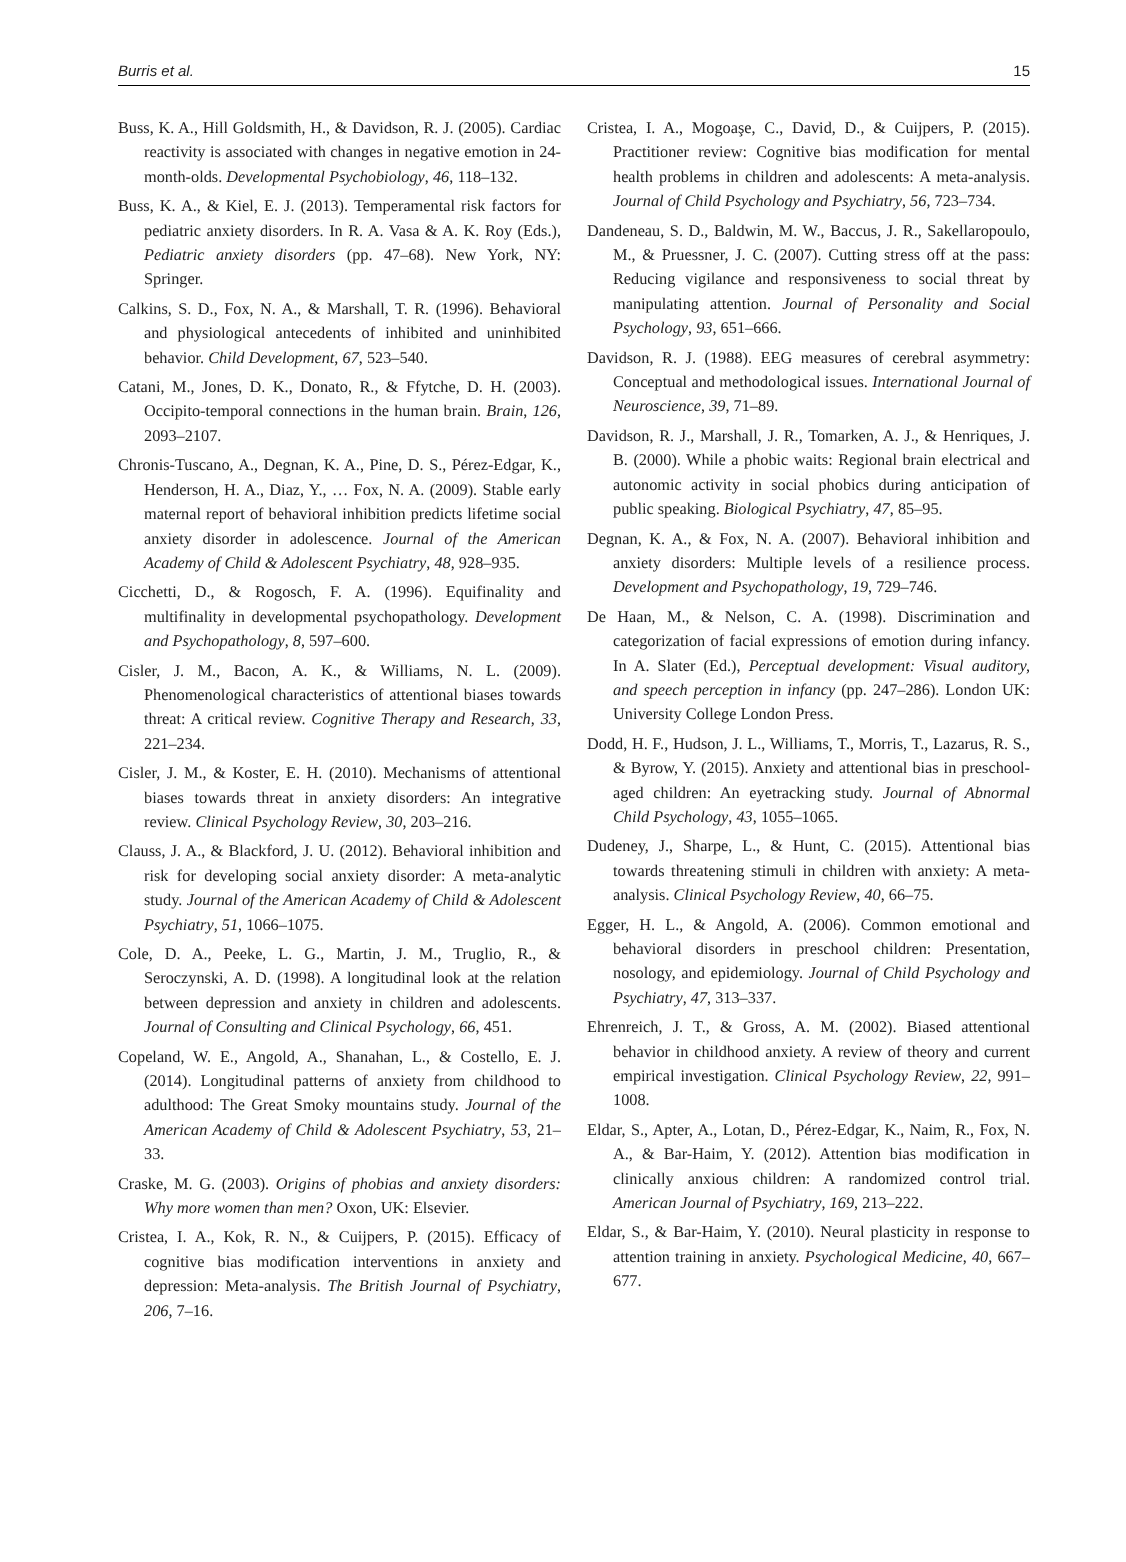Burris et al. 15
Buss, K. A., Hill Goldsmith, H., & Davidson, R. J. (2005). Cardiac reactivity is associated with changes in negative emotion in 24-month-olds. Developmental Psychobiology, 46, 118–132.
Buss, K. A., & Kiel, E. J. (2013). Temperamental risk factors for pediatric anxiety disorders. In R. A. Vasa & A. K. Roy (Eds.), Pediatric anxiety disorders (pp. 47–68). New York, NY: Springer.
Calkins, S. D., Fox, N. A., & Marshall, T. R. (1996). Behavioral and physiological antecedents of inhibited and uninhibited behavior. Child Development, 67, 523–540.
Catani, M., Jones, D. K., Donato, R., & Ffytche, D. H. (2003). Occipito-temporal connections in the human brain. Brain, 126, 2093–2107.
Chronis-Tuscano, A., Degnan, K. A., Pine, D. S., Pérez-Edgar, K., Henderson, H. A., Diaz, Y., … Fox, N. A. (2009). Stable early maternal report of behavioral inhibition predicts lifetime social anxiety disorder in adolescence. Journal of the American Academy of Child & Adolescent Psychiatry, 48, 928–935.
Cicchetti, D., & Rogosch, F. A. (1996). Equifinality and multifinality in developmental psychopathology. Development and Psychopathology, 8, 597–600.
Cisler, J. M., Bacon, A. K., & Williams, N. L. (2009). Phenomenological characteristics of attentional biases towards threat: A critical review. Cognitive Therapy and Research, 33, 221–234.
Cisler, J. M., & Koster, E. H. (2010). Mechanisms of attentional biases towards threat in anxiety disorders: An integrative review. Clinical Psychology Review, 30, 203–216.
Clauss, J. A., & Blackford, J. U. (2012). Behavioral inhibition and risk for developing social anxiety disorder: A meta-analytic study. Journal of the American Academy of Child & Adolescent Psychiatry, 51, 1066–1075.
Cole, D. A., Peeke, L. G., Martin, J. M., Truglio, R., & Seroczynski, A. D. (1998). A longitudinal look at the relation between depression and anxiety in children and adolescents. Journal of Consulting and Clinical Psychology, 66, 451.
Copeland, W. E., Angold, A., Shanahan, L., & Costello, E. J. (2014). Longitudinal patterns of anxiety from childhood to adulthood: The Great Smoky mountains study. Journal of the American Academy of Child & Adolescent Psychiatry, 53, 21–33.
Craske, M. G. (2003). Origins of phobias and anxiety disorders: Why more women than men? Oxon, UK: Elsevier.
Cristea, I. A., Kok, R. N., & Cuijpers, P. (2015). Efficacy of cognitive bias modification interventions in anxiety and depression: Meta-analysis. The British Journal of Psychiatry, 206, 7–16.
Cristea, I. A., Mogoaşe, C., David, D., & Cuijpers, P. (2015). Practitioner review: Cognitive bias modification for mental health problems in children and adolescents: A meta-analysis. Journal of Child Psychology and Psychiatry, 56, 723–734.
Dandeneau, S. D., Baldwin, M. W., Baccus, J. R., Sakellaropoulo, M., & Pruessner, J. C. (2007). Cutting stress off at the pass: Reducing vigilance and responsiveness to social threat by manipulating attention. Journal of Personality and Social Psychology, 93, 651–666.
Davidson, R. J. (1988). EEG measures of cerebral asymmetry: Conceptual and methodological issues. International Journal of Neuroscience, 39, 71–89.
Davidson, R. J., Marshall, J. R., Tomarken, A. J., & Henriques, J. B. (2000). While a phobic waits: Regional brain electrical and autonomic activity in social phobics during anticipation of public speaking. Biological Psychiatry, 47, 85–95.
Degnan, K. A., & Fox, N. A. (2007). Behavioral inhibition and anxiety disorders: Multiple levels of a resilience process. Development and Psychopathology, 19, 729–746.
De Haan, M., & Nelson, C. A. (1998). Discrimination and categorization of facial expressions of emotion during infancy. In A. Slater (Ed.), Perceptual development: Visual auditory, and speech perception in infancy (pp. 247–286). London UK: University College London Press.
Dodd, H. F., Hudson, J. L., Williams, T., Morris, T., Lazarus, R. S., & Byrow, Y. (2015). Anxiety and attentional bias in preschool-aged children: An eyetracking study. Journal of Abnormal Child Psychology, 43, 1055–1065.
Dudeney, J., Sharpe, L., & Hunt, C. (2015). Attentional bias towards threatening stimuli in children with anxiety: A meta-analysis. Clinical Psychology Review, 40, 66–75.
Egger, H. L., & Angold, A. (2006). Common emotional and behavioral disorders in preschool children: Presentation, nosology, and epidemiology. Journal of Child Psychology and Psychiatry, 47, 313–337.
Ehrenreich, J. T., & Gross, A. M. (2002). Biased attentional behavior in childhood anxiety. A review of theory and current empirical investigation. Clinical Psychology Review, 22, 991–1008.
Eldar, S., Apter, A., Lotan, D., Pérez-Edgar, K., Naim, R., Fox, N. A., & Bar-Haim, Y. (2012). Attention bias modification in clinically anxious children: A randomized control trial. American Journal of Psychiatry, 169, 213–222.
Eldar, S., & Bar-Haim, Y. (2010). Neural plasticity in response to attention training in anxiety. Psychological Medicine, 40, 667–677.